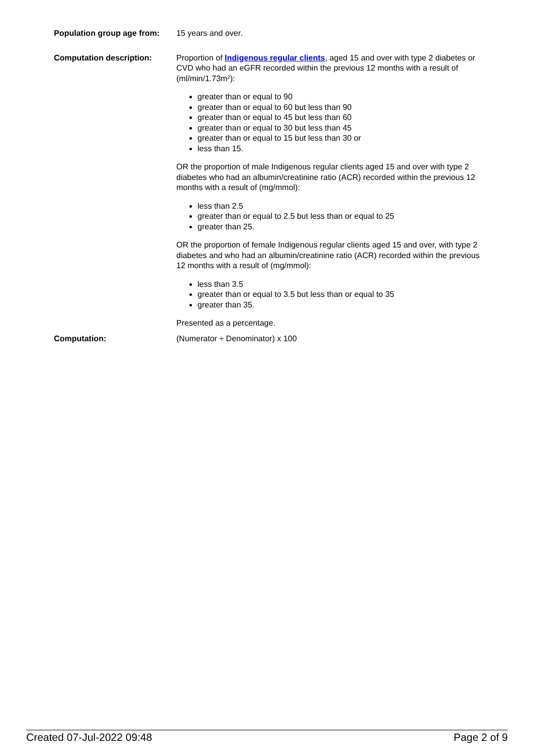| Population group age from: | 15 years and over. |
| Computation description: | Proportion of Indigenous regular clients , aged 15 and over with type 2 diabetes or CVD who had an eGFR recorded within the previous 12 months with a result of (ml/min/1.73m²): greater than or equal to 90 greater than or equal to 60 but less than 90 greater than or equal to 45 but less than 60 greater than or equal to 30 but less than 45 greater than or equal to 15 but less than 30 or less than 15. OR the proportion of male Indigenous regular clients aged 15 and over with type 2 diabetes who had an albumin/creatinine ratio (ACR) recorded within the previous 12 months with a result of (mg/mmol): less than 2.5 greater than or equal to 2.5 but less than or equal to 25 greater than 25. OR the proportion of female Indigenous regular clients aged 15 and over, with type 2 diabetes and who had an albumin/creatinine ratio (ACR) recorded within the previous 12 months with a result of (mg/mmol): less than 3.5 greater than or equal to 3.5 but less than or equal to 35 greater than 35. Presented as a percentage. |
| Computation: | (Numerator ÷ Denominator) x 100 |
Created 07-Jul-2022 09:48 Page 2 of 9